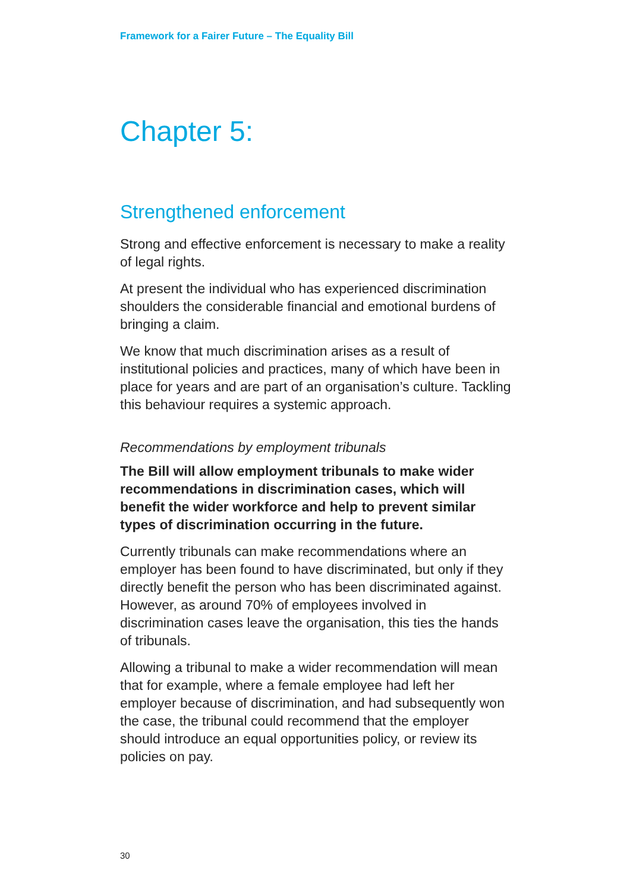Framework for a Fairer Future – The Equality Bill
Chapter 5:
Strengthened enforcement
Strong and effective enforcement is necessary to make a reality of legal rights.
At present the individual who has experienced discrimination shoulders the considerable financial and emotional burdens of bringing a claim.
We know that much discrimination arises as a result of institutional policies and practices, many of which have been in place for years and are part of an organisation’s culture. Tackling this behaviour requires a systemic approach.
Recommendations by employment tribunals
The Bill will allow employment tribunals to make wider recommendations in discrimination cases, which will benefit the wider workforce and help to prevent similar types of discrimination occurring in the future.
Currently tribunals can make recommendations where an employer has been found to have discriminated, but only if they directly benefit the person who has been discriminated against. However, as around 70% of employees involved in discrimination cases leave the organisation, this ties the hands of tribunals.
Allowing a tribunal to make a wider recommendation will mean that for example, where a female employee had left her employer because of discrimination, and had subsequently won the case, the tribunal could recommend that the employer should introduce an equal opportunities policy, or review its policies on pay.
30